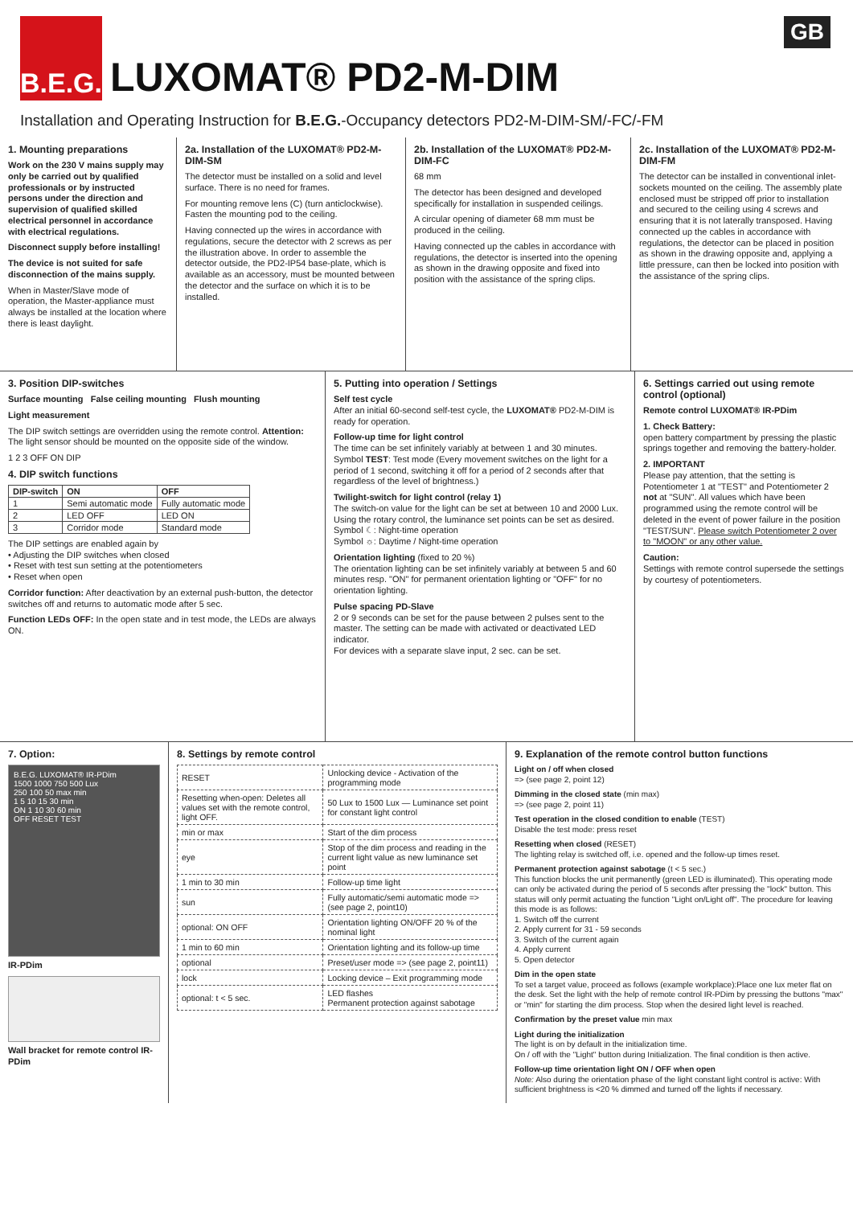GB
B.E.G.
LUXOMAT® PD2-M-DIM
Installation and Operating Instruction for B.E.G.-Occupancy detectors PD2-M-DIM-SM/-FC/-FM
1. Mounting preparations
Work on the 230 V mains supply may only be carried out by qualified professionals or by instructed persons under the direction and supervision of qualified skilled electrical personnel in accordance with electrical regulations.
Disconnect supply before installing!
The device is not suited for safe disconnection of the mains supply.
When in Master/Slave mode of operation, the Master-appliance must always be installed at the location where there is least daylight.
2a. Installation of the LUXOMAT® PD2-M-DIM-SM
The detector must be installed on a solid and level surface. There is no need for frames.
For mounting remove lens (C) (turn anticlockwise). Fasten the mounting pod to the ceiling.
Having connected up the wires in accordance with regulations, secure the detector with 2 screws as per the illustration above. In order to assemble the detector outside, the PD2-IP54 base-plate, which is available as an accessory, must be mounted between the detector and the surface on which it is to be installed.
2b. Installation of the LUXOMAT® PD2-M-DIM-FC
68 mm
The detector has been designed and developed specifically for installation in suspended ceilings.
A circular opening of diameter 68 mm must be produced in the ceiling.
Having connected up the cables in accordance with regulations, the detector is inserted into the opening as shown in the drawing opposite and fixed into position with the assistance of the spring clips.
2c. Installation of the LUXOMAT® PD2-M-DIM-FM
The detector can be installed in conventional inlet-sockets mounted on the ceiling. The assembly plate enclosed must be stripped off prior to installation and secured to the ceiling using 4 screws and ensuring that it is not laterally transposed. Having connected up the cables in accordance with regulations, the detector can be placed in position as shown in the drawing opposite and, applying a little pressure, can then be locked into position with the assistance of the spring clips.
3. Position DIP-switches
Surface mounting False ceiling mounting Flush mounting
Light measurement
The DIP switch settings are overridden using the remote control. Attention: The light sensor should be mounted on the opposite side of the window.
1 2 3 OFF ON DIP
4. DIP switch functions
| DIP-switch | ON | OFF |
| --- | --- | --- |
| 1 | Semi automatic mode | Fully automatic mode |
| 2 | LED OFF | LED ON |
| 3 | Corridor mode | Standard mode |
The DIP settings are enabled again by
• Adjusting the DIP switches when closed
• Reset with test sun setting at the potentiometers
• Reset when open
Corridor function: After deactivation by an external push-button, the detector switches off and returns to automatic mode after 5 sec.
Function LEDs OFF: In the open state and in test mode, the LEDs are always ON.
5. Putting into operation / Settings
Self test cycle
After an initial 60-second self-test cycle, the LUXOMAT® PD2-M-DIM is ready for operation.
Follow-up time for light control
The time can be set infinitely variably at between 1 and 30 minutes.
Symbol TEST: Test mode (Every movement switches on the light for a period of 1 second, switching it off for a period of 2 seconds after that regardless of the level of brightness.)
Twilight-switch for light control (relay 1)
The switch-on value for the light can be set at between 10 and 2000 Lux. Using the rotary control, the luminance set points can be set as desired.
Symbol ☾: Night-time operation
Symbol ☼: Daytime / Night-time operation
Orientation lighting (fixed to 20 %)
The orientation lighting can be set infinitely variably at between 5 and 60 minutes resp. "ON" for permanent orientation lighting or "OFF" for no orientation lighting.
Pulse spacing PD-Slave
2 or 9 seconds can be set for the pause between 2 pulses sent to the master. The setting can be made with activated or deactivated LED indicator.
For devices with a separate slave input, 2 sec. can be set.
6. Settings carried out using remote control (optional)
Remote control LUXOMAT® IR-PDim
1. Check Battery:
open battery compartment by pressing the plastic springs together and removing the battery-holder.
2. IMPORTANT
Please pay attention, that the setting is Potentiometer 1 at "TEST" and Potentiometer 2 not at "SUN". All values which have been programmed using the remote control will be deleted in the event of power failure in the position "TEST/SUN". Please switch Potentiometer 2 over to "MOON" or any other value.
Caution:
Settings with remote control supersede the settings by courtesy of potentiometers.
7. Option:
B.E.G. LUXOMAT® IR-PDim
1500 1000 750 500 Lux
250 100 50 max min
1 5 10 15 30 min
ON 1 10 30 60 min
OFF RESET TEST
IR-PDim
Wall bracket for remote control IR-PDim
8. Settings by remote control
| RESET | Unlocking device - Activation of the programming mode |
| Resetting when-open: Deletes all values set with the remote control, light OFF. | 50 Lux to 1500 Lux — Luminance set point for constant light control |
| min or max | Start of the dim process |
| eye | Stop of the dim process and reading in the current light value as new luminance set point |
| 1 min to 30 min | Follow-up time light |
| sun | Fully automatic/semi automatic mode => (see page 2, point10) |
| optional: ON OFF | Orientation lighting ON/OFF 20 % of the nominal light |
| 1 min to 60 min | Orientation lighting and its follow-up time |
| optional | Preset/user mode => (see page 2, point11) |
| lock | Locking device – Exit programming mode |
| optional: t < 5 sec. | LED flashes Permanent protection against sabotage |
9. Explanation of the remote control button functions
Light on / off when closed
=> (see page 2, point 12)
Dimming in the closed state (min max)
=> (see page 2, point 11)
Test operation in the closed condition to enable (TEST)
Disable the test mode: press reset
Resetting when closed (RESET)
The lighting relay is switched off, i.e. opened and the follow-up times reset.
Permanent protection against sabotage (t < 5 sec.)
This function blocks the unit permanently (green LED is illuminated). This operating mode can only be activated during the period of 5 seconds after pressing the "lock" button. This status will only permit actuating the function "Light on/Light off". The procedure for leaving this mode is as follows:
1. Switch off the current
2. Apply current for 31 - 59 seconds
3. Switch of the current again
4. Apply current
5. Open detector
Dim in the open state
To set a target value, proceed as follows (example workplace):Place one lux meter flat on the desk. Set the light with the help of remote control IR-PDim by pressing the buttons "max" or "min" for starting the dim process. Stop when the desired light level is reached.
Confirmation by the preset value min max
Light during the initialization
The light is on by default in the initialization time.
On / off with the "Light" button during Initialization. The final condition is then active.
Follow-up time orientation light ON / OFF when open
Note: Also during the orientation phase of the light constant light control is active: With sufficient brightness is <20 % dimmed and turned off the lights if necessary.